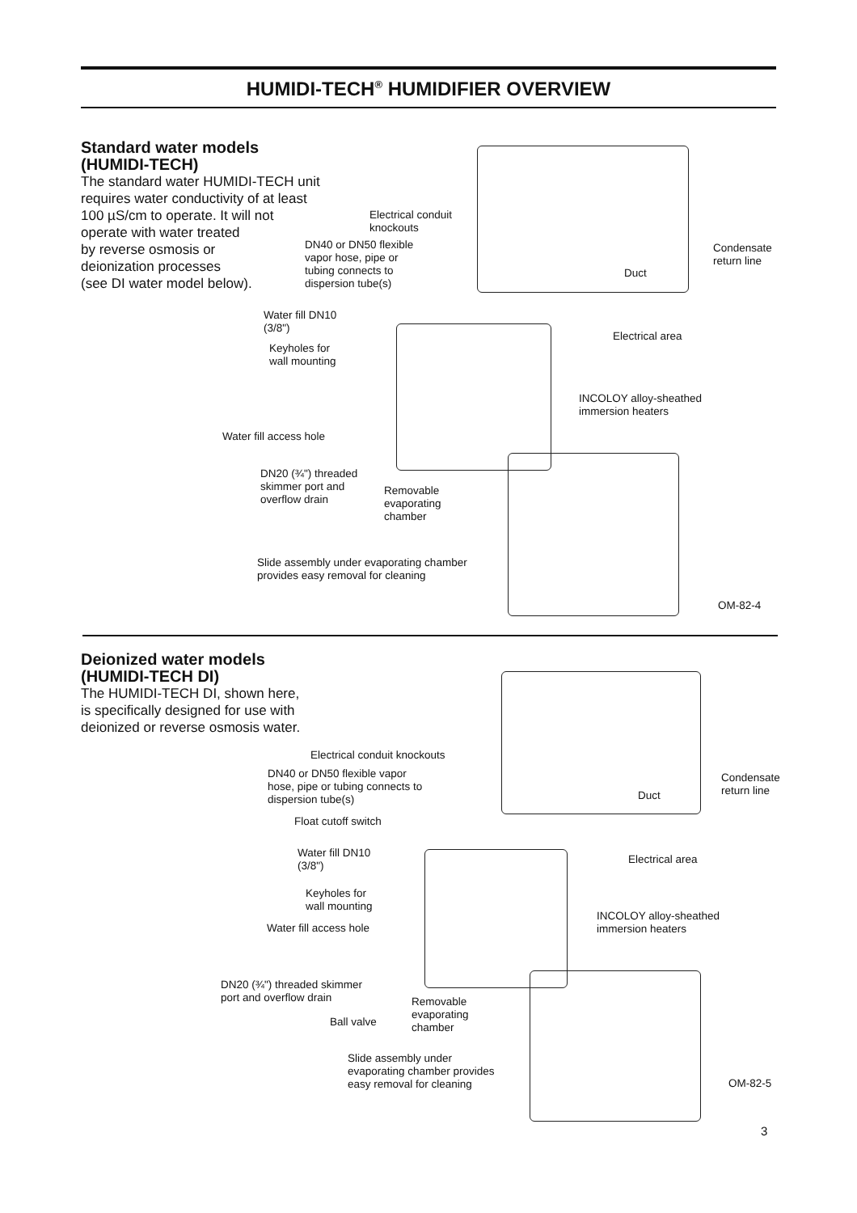HUMIDI-TECH<sup>®</sup> HUMIDIFIER OVERVIEW
Standard water models
(HUMIDI-TECH)
The standard water HUMIDI-TECH unit
requires water conductivity of at least
100 µS/cm to operate. It will not
operate with water treated
by reverse osmosis or
deionization processes
(see DI water model below).
Electrical conduit
knockouts
DN40 or DN50 flexible
vapor hose, pipe or
tubing connects to
dispersion tube(s)
Condensate
return line
Duct
Water fill DN10
(3/8")
Electrical area
Keyholes for
wall mounting
INCOLOY alloy-sheathed
immersion heaters
Water fill access hole
DN20 (¾") threaded
skimmer port and
overflow drain
Removable
evaporating
chamber
Slide assembly under evaporating chamber
provides easy removal for cleaning
OM-82-4
Deionized water models
(HUMIDI-TECH DI)
The HUMIDI-TECH DI, shown here,
is specifically designed for use with
deionized or reverse osmosis water.
Electrical conduit knockouts
DN40 or DN50 flexible vapor
hose, pipe or tubing connects to
dispersion tube(s)
Condensate
return line
Duct
Float cutoff switch
Water fill DN10
(3/8")
Electrical area
Keyholes for
wall mounting
INCOLOY alloy-sheathed
immersion heaters
Water fill access hole
DN20 (¾") threaded skimmer
port and overflow drain
Removable
evaporating
chamber
Ball valve
Slide assembly under
evaporating chamber provides
easy removal for cleaning
OM-82-5
3